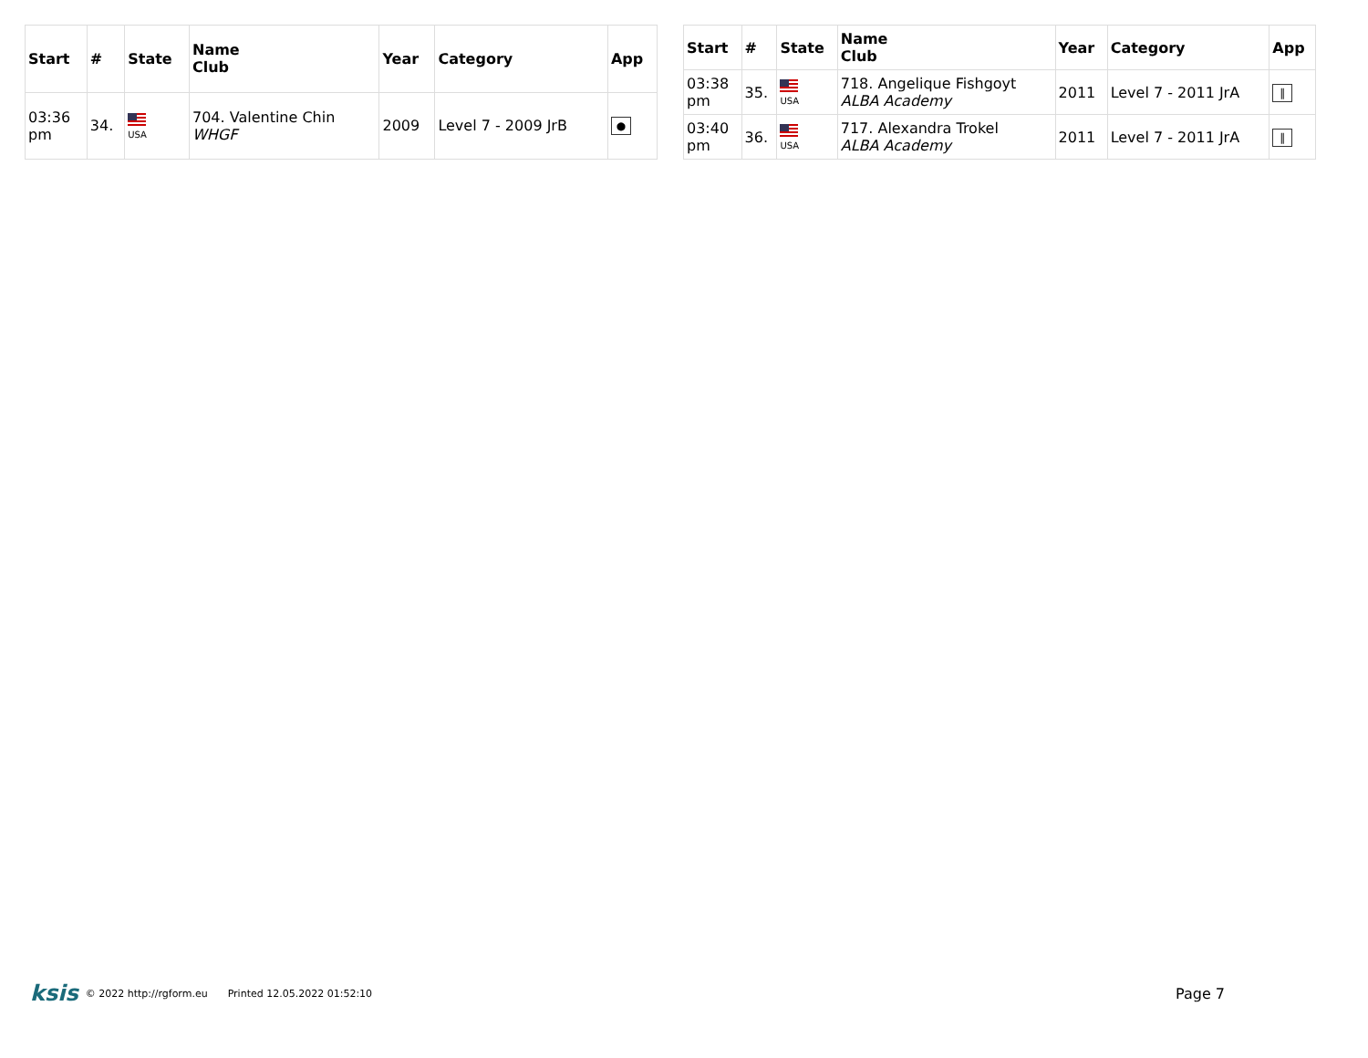| Start | # | State | Name Club | Year | Category | App |
| --- | --- | --- | --- | --- | --- | --- |
| 03:36 pm | 34. | USA | 704. Valentine Chin WHGF | 2009 | Level 7 - 2009 JrB | ● |
| Start | # | State | Name Club | Year | Category | App |
| --- | --- | --- | --- | --- | --- | --- |
| 03:38 pm | 35. | USA | 718. Angelique Fishgoyt ALBA Academy | 2011 | Level 7 - 2011 JrA | ‖ |
| 03:40 pm | 36. | USA | 717. Alexandra Trokel ALBA Academy | 2011 | Level 7 - 2011 JrA | ‖ |
ksis © 2022 http://rgform.eu Printed 12.05.2022 01:52:10 Page 7